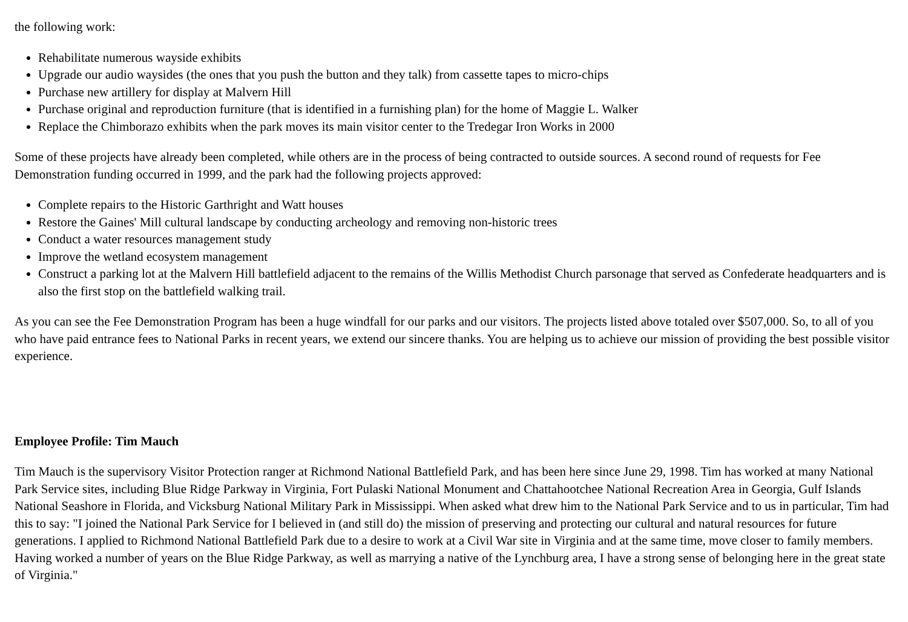the following work:
Rehabilitate numerous wayside exhibits
Upgrade our audio waysides (the ones that you push the button and they talk) from cassette tapes to micro-chips
Purchase new artillery for display at Malvern Hill
Purchase original and reproduction furniture (that is identified in a furnishing plan) for the home of Maggie L. Walker
Replace the Chimborazo exhibits when the park moves its main visitor center to the Tredegar Iron Works in 2000
Some of these projects have already been completed, while others are in the process of being contracted to outside sources. A second round of requests for Fee Demonstration funding occurred in 1999, and the park had the following projects approved:
Complete repairs to the Historic Garthright and Watt houses
Restore the Gaines' Mill cultural landscape by conducting archeology and removing non-historic trees
Conduct a water resources management study
Improve the wetland ecosystem management
Construct a parking lot at the Malvern Hill battlefield adjacent to the remains of the Willis Methodist Church parsonage that served as Confederate headquarters and is also the first stop on the battlefield walking trail.
As you can see the Fee Demonstration Program has been a huge windfall for our parks and our visitors. The projects listed above totaled over $507,000. So, to all of you who have paid entrance fees to National Parks in recent years, we extend our sincere thanks. You are helping us to achieve our mission of providing the best possible visitor experience.
Employee Profile: Tim Mauch
Tim Mauch is the supervisory Visitor Protection ranger at Richmond National Battlefield Park, and has been here since June 29, 1998. Tim has worked at many National Park Service sites, including Blue Ridge Parkway in Virginia, Fort Pulaski National Monument and Chattahootchee National Recreation Area in Georgia, Gulf Islands National Seashore in Florida, and Vicksburg National Military Park in Mississippi. When asked what drew him to the National Park Service and to us in particular, Tim had this to say: "I joined the National Park Service for I believed in (and still do) the mission of preserving and protecting our cultural and natural resources for future generations. I applied to Richmond National Battlefield Park due to a desire to work at a Civil War site in Virginia and at the same time, move closer to family members. Having worked a number of years on the Blue Ridge Parkway, as well as marrying a native of the Lynchburg area, I have a strong sense of belonging here in the great state of Virginia."